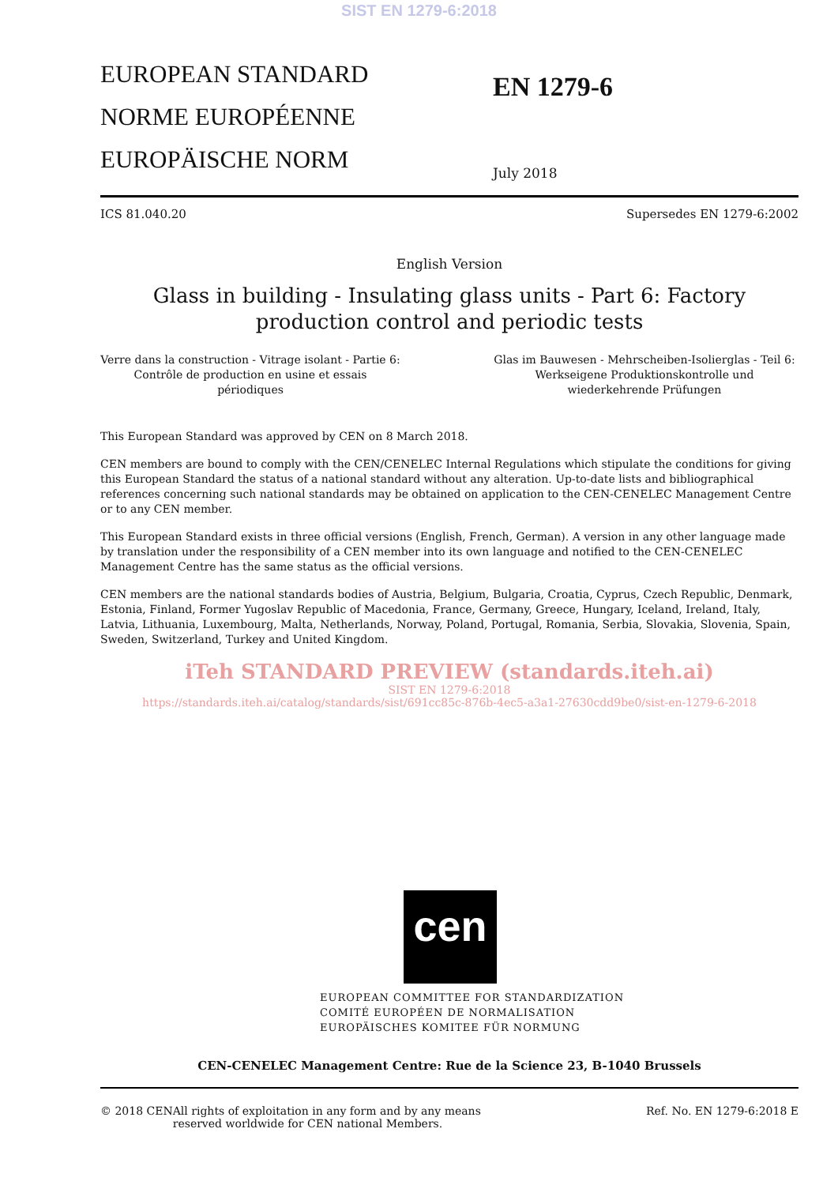SIST EN 1279-6:2018
EUROPEAN STANDARD
NORME EUROPÉENNE
EUROPÄISCHE NORM
EN 1279-6
July 2018
ICS 81.040.20 Supersedes EN 1279-6:2002
English Version
Glass in building - Insulating glass units - Part 6: Factory production control and periodic tests
Verre dans la construction - Vitrage isolant - Partie 6: Contrôle de production en usine et essais périodiques
Glas im Bauwesen - Mehrscheiben-Isolierglas - Teil 6: Werkseigene Produktionskontrolle und wiederkehrende Prüfungen
This European Standard was approved by CEN on 8 March 2018.
CEN members are bound to comply with the CEN/CENELEC Internal Regulations which stipulate the conditions for giving this European Standard the status of a national standard without any alteration. Up-to-date lists and bibliographical references concerning such national standards may be obtained on application to the CEN-CENELEC Management Centre or to any CEN member.
This European Standard exists in three official versions (English, French, German). A version in any other language made by translation under the responsibility of a CEN member into its own language and notified to the CEN-CENELEC Management Centre has the same status as the official versions.
CEN members are the national standards bodies of Austria, Belgium, Bulgaria, Croatia, Cyprus, Czech Republic, Denmark, Estonia, Finland, Former Yugoslav Republic of Macedonia, France, Germany, Greece, Hungary, Iceland, Ireland, Italy, Latvia, Lithuania, Luxembourg, Malta, Netherlands, Norway, Poland, Portugal, Romania, Serbia, Slovakia, Slovenia, Spain, Sweden, Switzerland, Turkey and United Kingdom.
iTeh STANDARD PREVIEW (standards.iteh.ai)
SIST EN 1279-6:2018
https://standards.iteh.ai/catalog/standards/sist/691cc85c-876b-4ec5-a3a1-27630cdd9be0/sist-en-1279-6-2018
cen
EUROPEAN COMMITTEE FOR STANDARDIZATION
COMITÉ EUROPÉEN DE NORMALISATION
EUROPÄISCHES KOMITEE FÜR NORMUNG
CEN-CENELEC Management Centre: Rue de la Science 23, B-1040 Brussels
© 2018 CEN All rights of exploitation in any form and by any means reserved worldwide for CEN national Members. Ref. No. EN 1279-6:2018 E